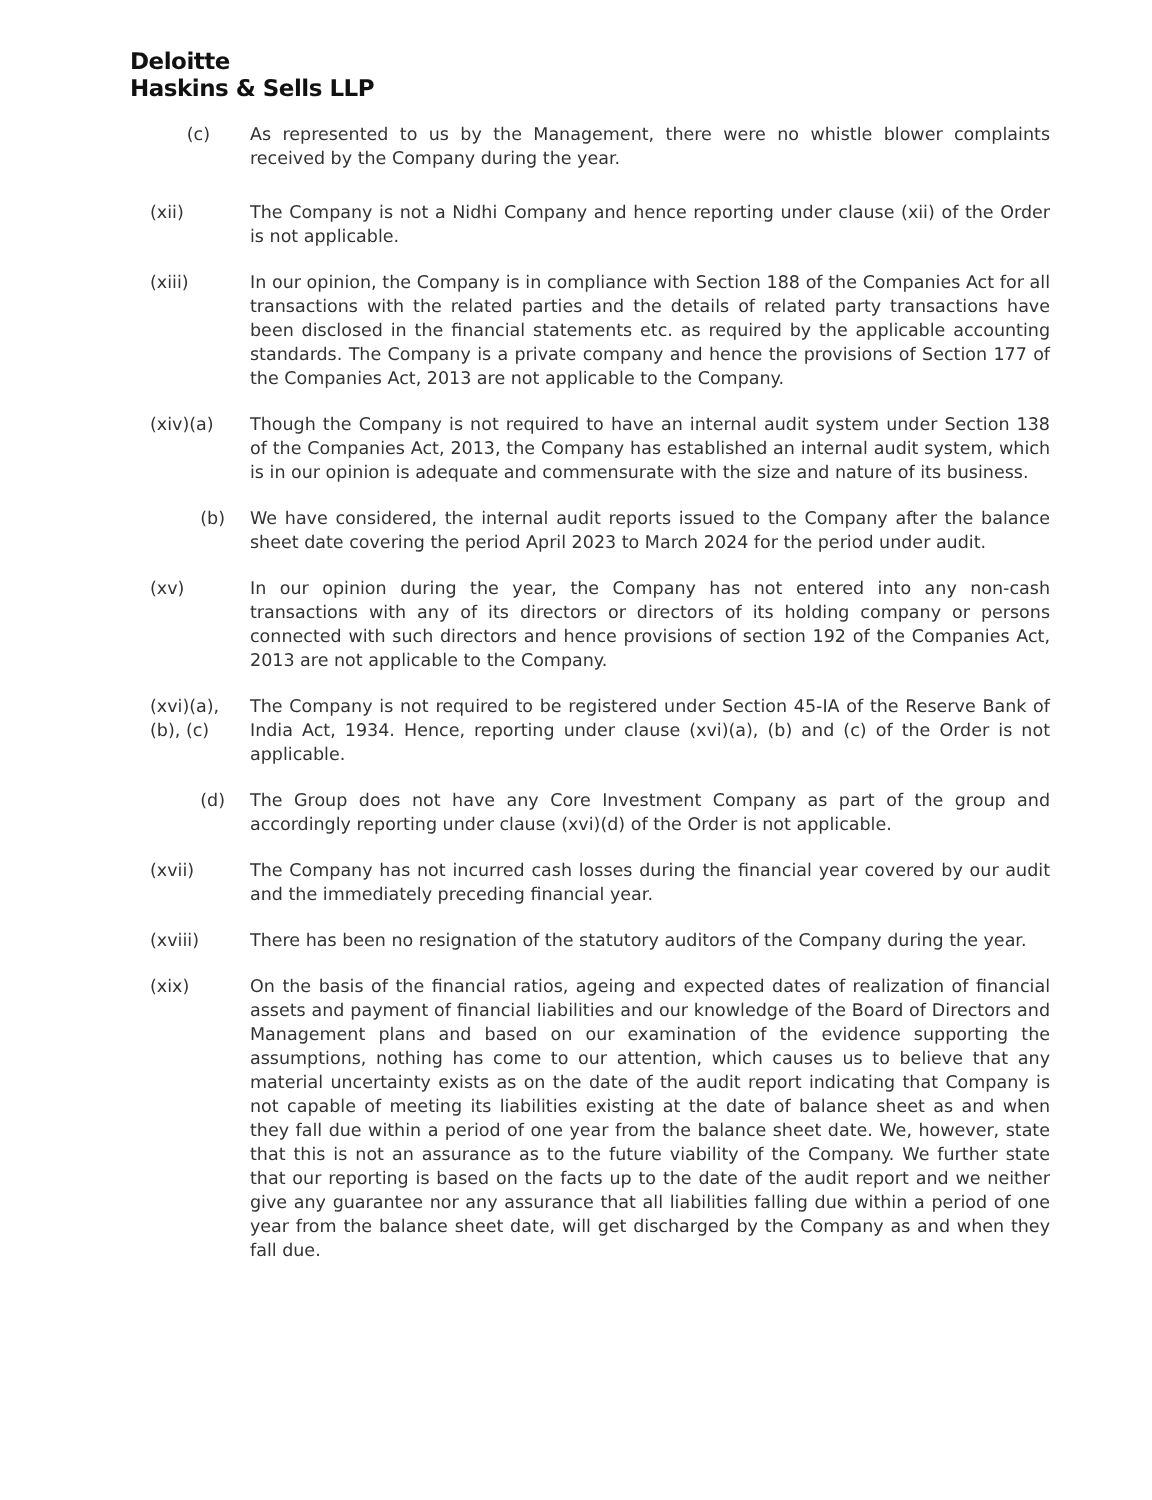Deloitte
Haskins & Sells LLP
(c) As represented to us by the Management, there were no whistle blower complaints received by the Company during the year.
(xii) The Company is not a Nidhi Company and hence reporting under clause (xii) of the Order is not applicable.
(xiii) In our opinion, the Company is in compliance with Section 188 of the Companies Act for all transactions with the related parties and the details of related party transactions have been disclosed in the financial statements etc. as required by the applicable accounting standards. The Company is a private company and hence the provisions of Section 177 of the Companies Act, 2013 are not applicable to the Company.
(xiv)(a) Though the Company is not required to have an internal audit system under Section 138 of the Companies Act, 2013, the Company has established an internal audit system, which is in our opinion is adequate and commensurate with the size and nature of its business.
(b) We have considered, the internal audit reports issued to the Company after the balance sheet date covering the period April 2023 to March 2024 for the period under audit.
(xv) In our opinion during the year, the Company has not entered into any non-cash transactions with any of its directors or directors of its holding company or persons connected with such directors and hence provisions of section 192 of the Companies Act, 2013 are not applicable to the Company.
(xvi)(a),
(b), (c)
The Company is not required to be registered under Section 45-IA of the Reserve Bank of India Act, 1934. Hence, reporting under clause (xvi)(a), (b) and (c) of the Order is not applicable.
(d) The Group does not have any Core Investment Company as part of the group and accordingly reporting under clause (xvi)(d) of the Order is not applicable.
(xvii) The Company has not incurred cash losses during the financial year covered by our audit and the immediately preceding financial year.
(xviii) There has been no resignation of the statutory auditors of the Company during the year.
(xix) On the basis of the financial ratios, ageing and expected dates of realization of financial assets and payment of financial liabilities and our knowledge of the Board of Directors and Management plans and based on our examination of the evidence supporting the assumptions, nothing has come to our attention, which causes us to believe that any material uncertainty exists as on the date of the audit report indicating that Company is not capable of meeting its liabilities existing at the date of balance sheet as and when they fall due within a period of one year from the balance sheet date. We, however, state that this is not an assurance as to the future viability of the Company. We further state that our reporting is based on the facts up to the date of the audit report and we neither give any guarantee nor any assurance that all liabilities falling due within a period of one year from the balance sheet date, will get discharged by the Company as and when they fall due.